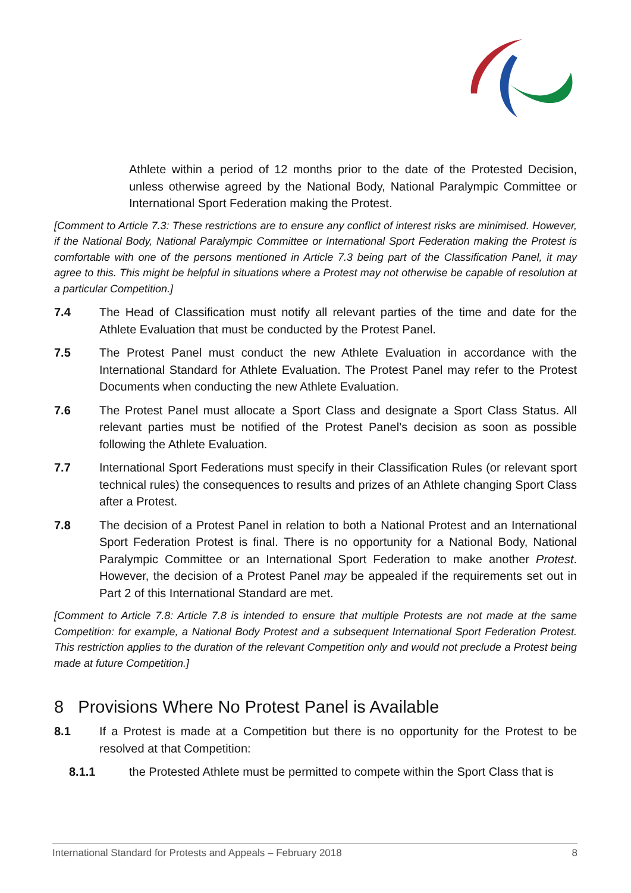Athlete within a period of 12 months prior to the date of the Protested Decision, unless otherwise agreed by the National Body, National Paralympic Committee or International Sport Federation making the Protest.
[Comment to Article 7.3: These restrictions are to ensure any conflict of interest risks are minimised. However, if the National Body, National Paralympic Committee or International Sport Federation making the Protest is comfortable with one of the persons mentioned in Article 7.3 being part of the Classification Panel, it may agree to this. This might be helpful in situations where a Protest may not otherwise be capable of resolution at a particular Competition.]
7.4 The Head of Classification must notify all relevant parties of the time and date for the Athlete Evaluation that must be conducted by the Protest Panel.
7.5 The Protest Panel must conduct the new Athlete Evaluation in accordance with the International Standard for Athlete Evaluation. The Protest Panel may refer to the Protest Documents when conducting the new Athlete Evaluation.
7.6 The Protest Panel must allocate a Sport Class and designate a Sport Class Status. All relevant parties must be notified of the Protest Panel’s decision as soon as possible following the Athlete Evaluation.
7.7 International Sport Federations must specify in their Classification Rules (or relevant sport technical rules) the consequences to results and prizes of an Athlete changing Sport Class after a Protest.
7.8 The decision of a Protest Panel in relation to both a National Protest and an International Sport Federation Protest is final. There is no opportunity for a National Body, National Paralympic Committee or an International Sport Federation to make another Protest. However, the decision of a Protest Panel may be appealed if the requirements set out in Part 2 of this International Standard are met.
[Comment to Article 7.8: Article 7.8 is intended to ensure that multiple Protests are not made at the same Competition: for example, a National Body Protest and a subsequent International Sport Federation Protest. This restriction applies to the duration of the relevant Competition only and would not preclude a Protest being made at future Competition.]
8 Provisions Where No Protest Panel is Available
8.1 If a Protest is made at a Competition but there is no opportunity for the Protest to be resolved at that Competition:
8.1.1 the Protested Athlete must be permitted to compete within the Sport Class that is
International Standard for Protests and Appeals – February 2018 8